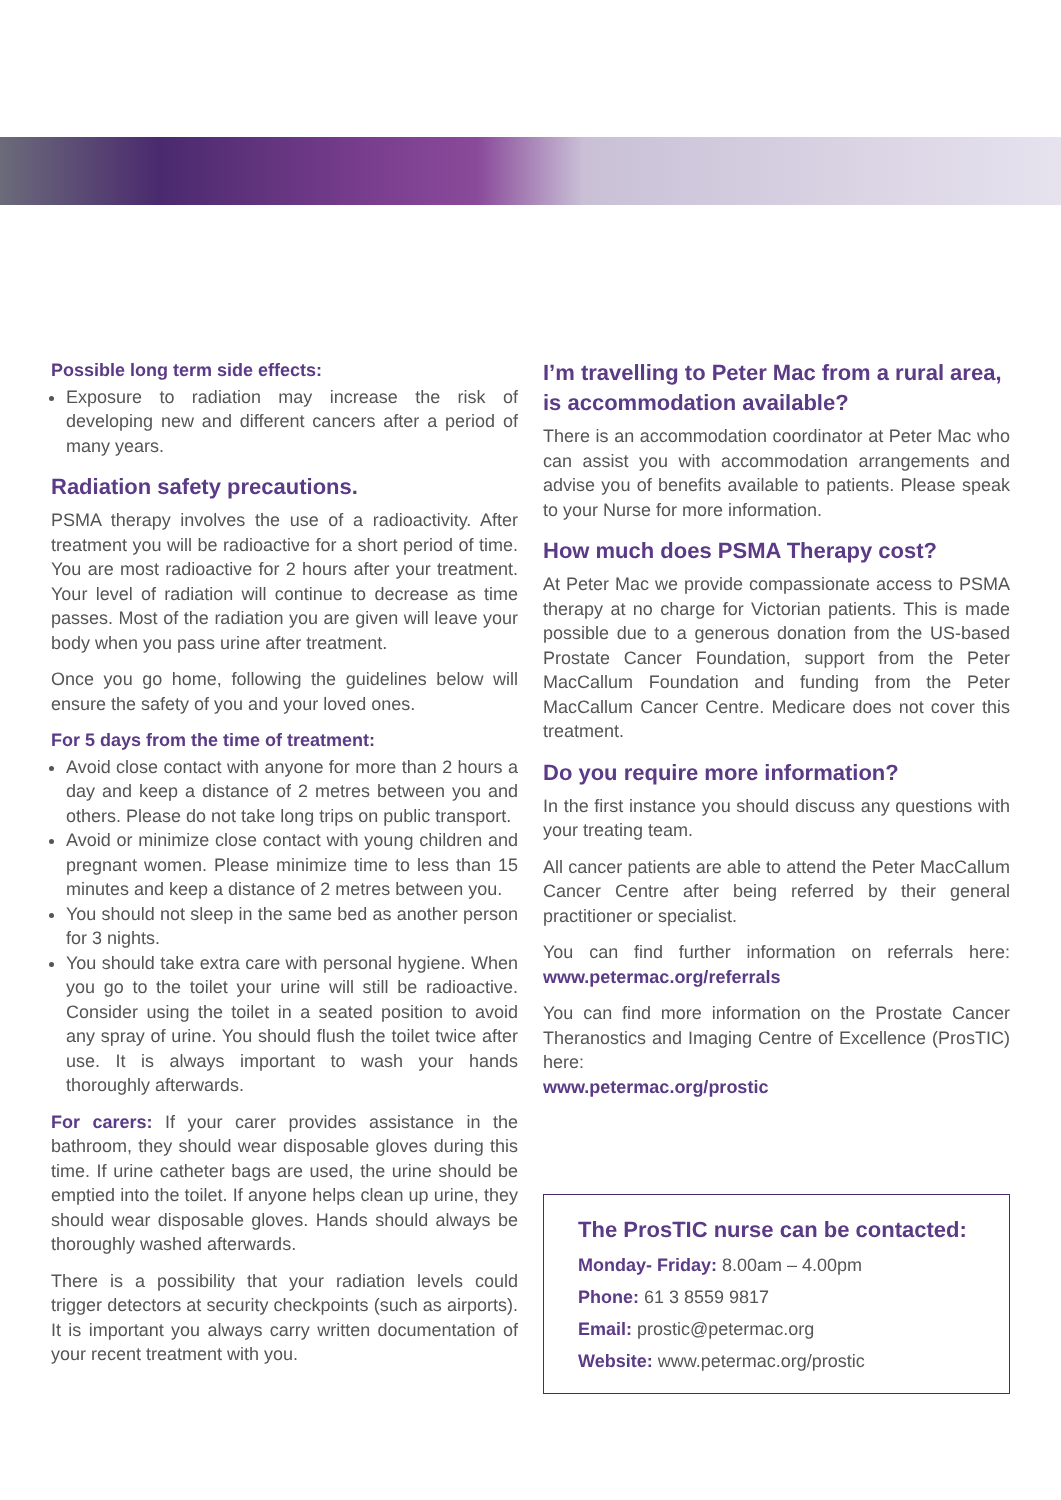Possible long term side effects:
Exposure to radiation may increase the risk of developing new and different cancers after a period of many years.
Radiation safety precautions.
PSMA therapy involves the use of a radioactivity. After treatment you will be radioactive for a short period of time. You are most radioactive for 2 hours after your treatment. Your level of radiation will continue to decrease as time passes. Most of the radiation you are given will leave your body when you pass urine after treatment.
Once you go home, following the guidelines below will ensure the safety of you and your loved ones.
For 5 days from the time of treatment:
Avoid close contact with anyone for more than 2 hours a day and keep a distance of 2 metres between you and others. Please do not take long trips on public transport.
Avoid or minimize close contact with young children and pregnant women. Please minimize time to less than 15 minutes and keep a distance of 2 metres between you.
You should not sleep in the same bed as another person for 3 nights.
You should take extra care with personal hygiene. When you go to the toilet your urine will still be radioactive. Consider using the toilet in a seated position to avoid any spray of urine. You should flush the toilet twice after use. It is always important to wash your hands thoroughly afterwards.
For carers: If your carer provides assistance in the bathroom, they should wear disposable gloves during this time. If urine catheter bags are used, the urine should be emptied into the toilet. If anyone helps clean up urine, they should wear disposable gloves. Hands should always be thoroughly washed afterwards.
There is a possibility that your radiation levels could trigger detectors at security checkpoints (such as airports). It is important you always carry written documentation of your recent treatment with you.
I’m travelling to Peter Mac from a rural area, is accommodation available?
There is an accommodation coordinator at Peter Mac who can assist you with accommodation arrangements and advise you of benefits available to patients. Please speak to your Nurse for more information.
How much does PSMA Therapy cost?
At Peter Mac we provide compassionate access to PSMA therapy at no charge for Victorian patients. This is made possible due to a generous donation from the US-based Prostate Cancer Foundation, support from the Peter MacCallum Foundation and funding from the Peter MacCallum Cancer Centre. Medicare does not cover this treatment.
Do you require more information?
In the first instance you should discuss any questions with your treating team.
All cancer patients are able to attend the Peter MacCallum Cancer Centre after being referred by their general practitioner or specialist.
You can find further information on referrals here: www.petermac.org/referrals
You can find more information on the Prostate Cancer Theranostics and Imaging Centre of Excellence (ProsTIC) here:
www.petermac.org/prostic
The ProsTIC nurse can be contacted:
Monday- Friday: 8.00am – 4.00pm
Phone: 61 3 8559 9817
Email: prostic@petermac.org
Website: www.petermac.org/prostic